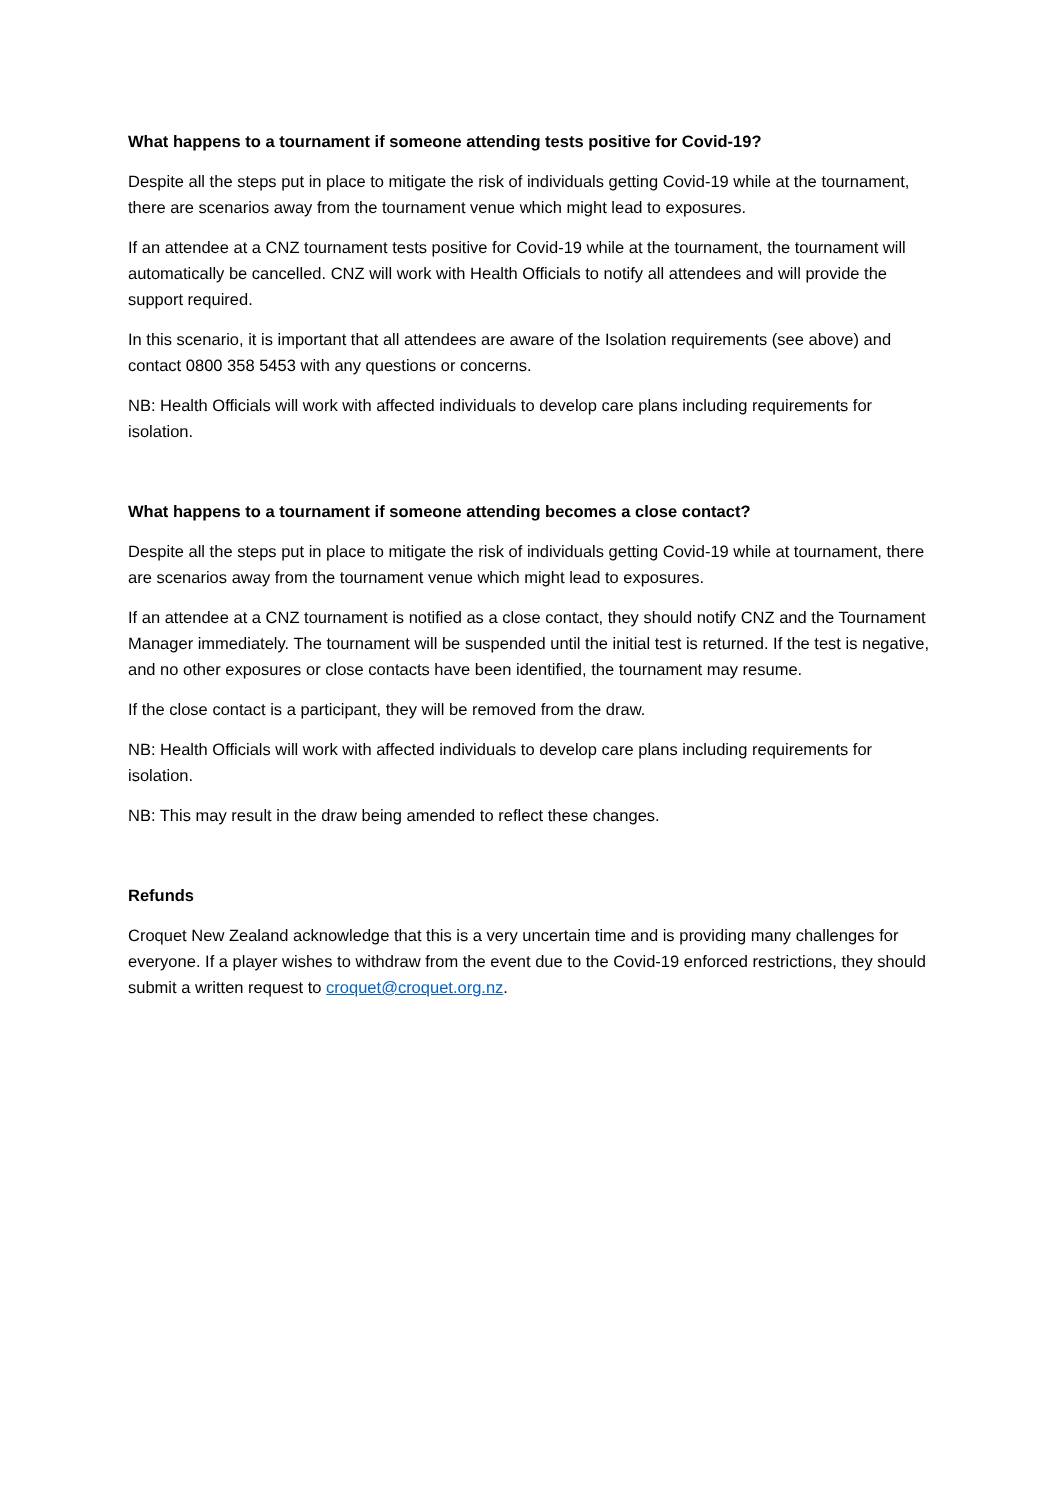What happens to a tournament if someone attending tests positive for Covid-19?
Despite all the steps put in place to mitigate the risk of individuals getting Covid-19 while at the tournament, there are scenarios away from the tournament venue which might lead to exposures.
If an attendee at a CNZ tournament tests positive for Covid-19 while at the tournament, the tournament will automatically be cancelled. CNZ will work with Health Officials to notify all attendees and will provide the support required.
In this scenario, it is important that all attendees are aware of the Isolation requirements (see above) and contact 0800 358 5453 with any questions or concerns.
NB: Health Officials will work with affected individuals to develop care plans including requirements for isolation.
What happens to a tournament if someone attending becomes a close contact?
Despite all the steps put in place to mitigate the risk of individuals getting Covid-19 while at tournament, there are scenarios away from the tournament venue which might lead to exposures.
If an attendee at a CNZ tournament is notified as a close contact, they should notify CNZ and the Tournament Manager immediately. The tournament will be suspended until the initial test is returned. If the test is negative, and no other exposures or close contacts have been identified, the tournament may resume.
If the close contact is a participant, they will be removed from the draw.
NB: Health Officials will work with affected individuals to develop care plans including requirements for isolation.
NB: This may result in the draw being amended to reflect these changes.
Refunds
Croquet New Zealand acknowledge that this is a very uncertain time and is providing many challenges for everyone. If a player wishes to withdraw from the event due to the Covid-19 enforced restrictions, they should submit a written request to croquet@croquet.org.nz.